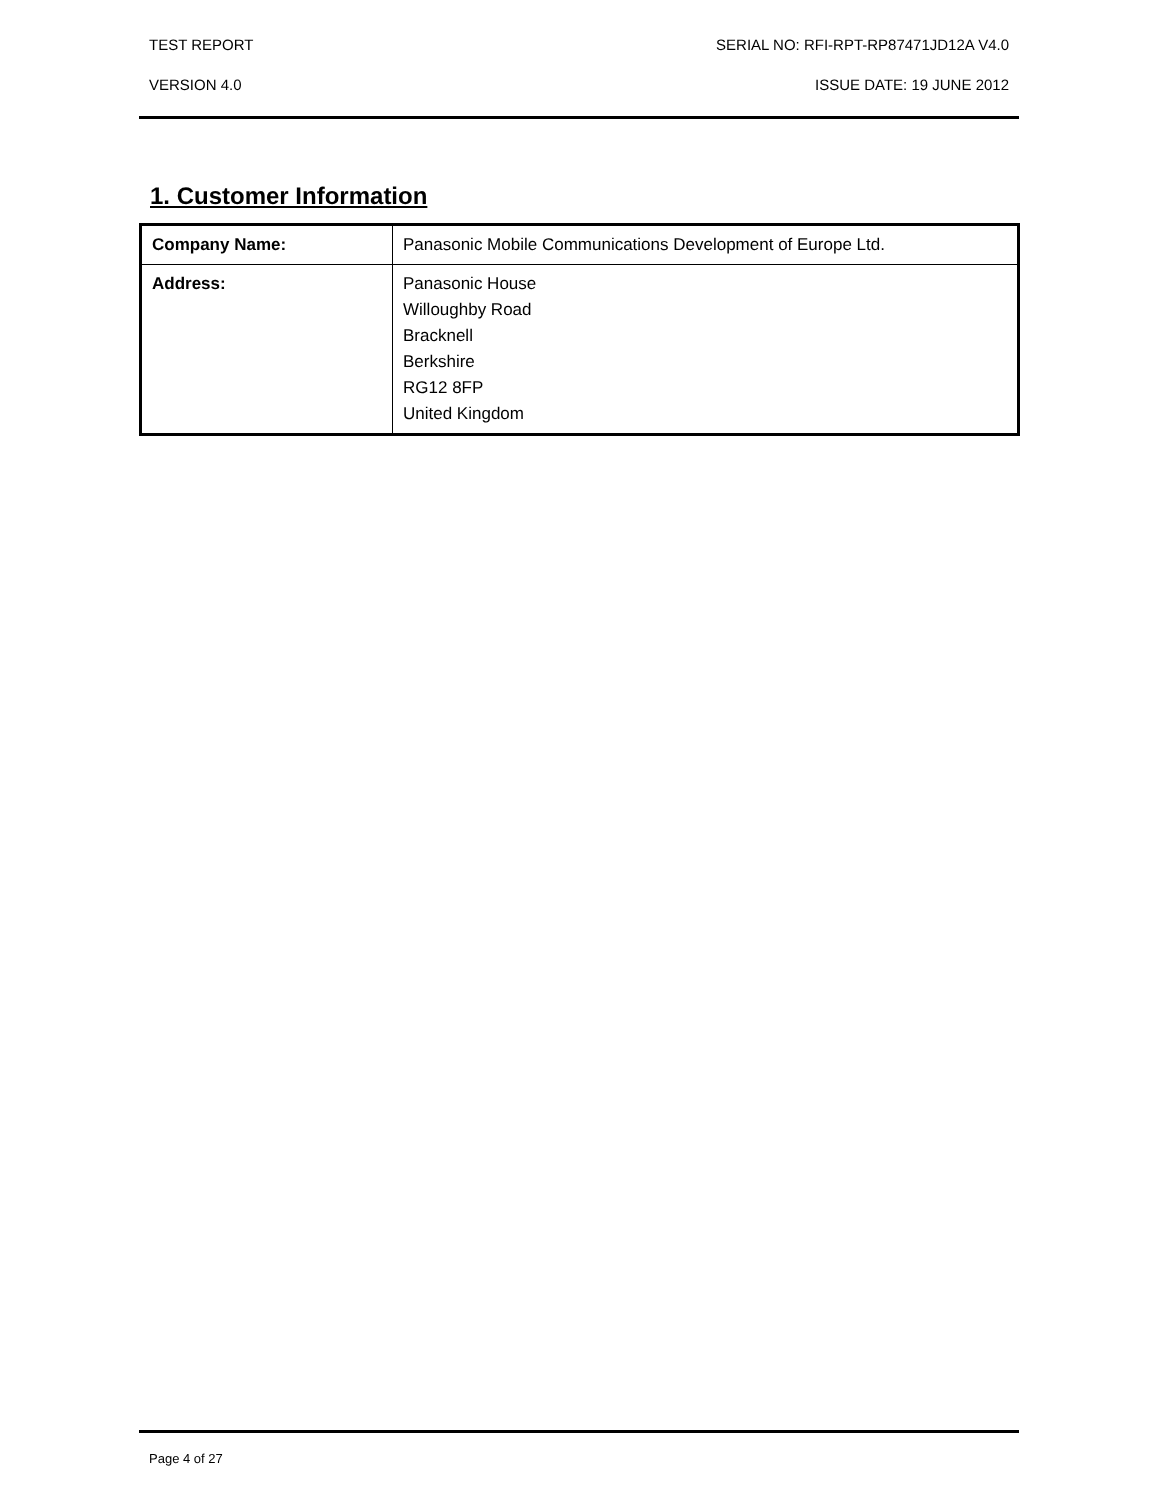TEST REPORT SERIAL NO: RFI-RPT-RP87471JD12A V4.0
VERSION 4.0 ISSUE DATE: 19 JUNE 2012
1. Customer Information
| Company Name: | Panasonic Mobile Communications Development of Europe Ltd. |
| Address: | Panasonic House Willoughby Road Bracknell Berkshire RG12 8FP United Kingdom |
Page 4 of 27